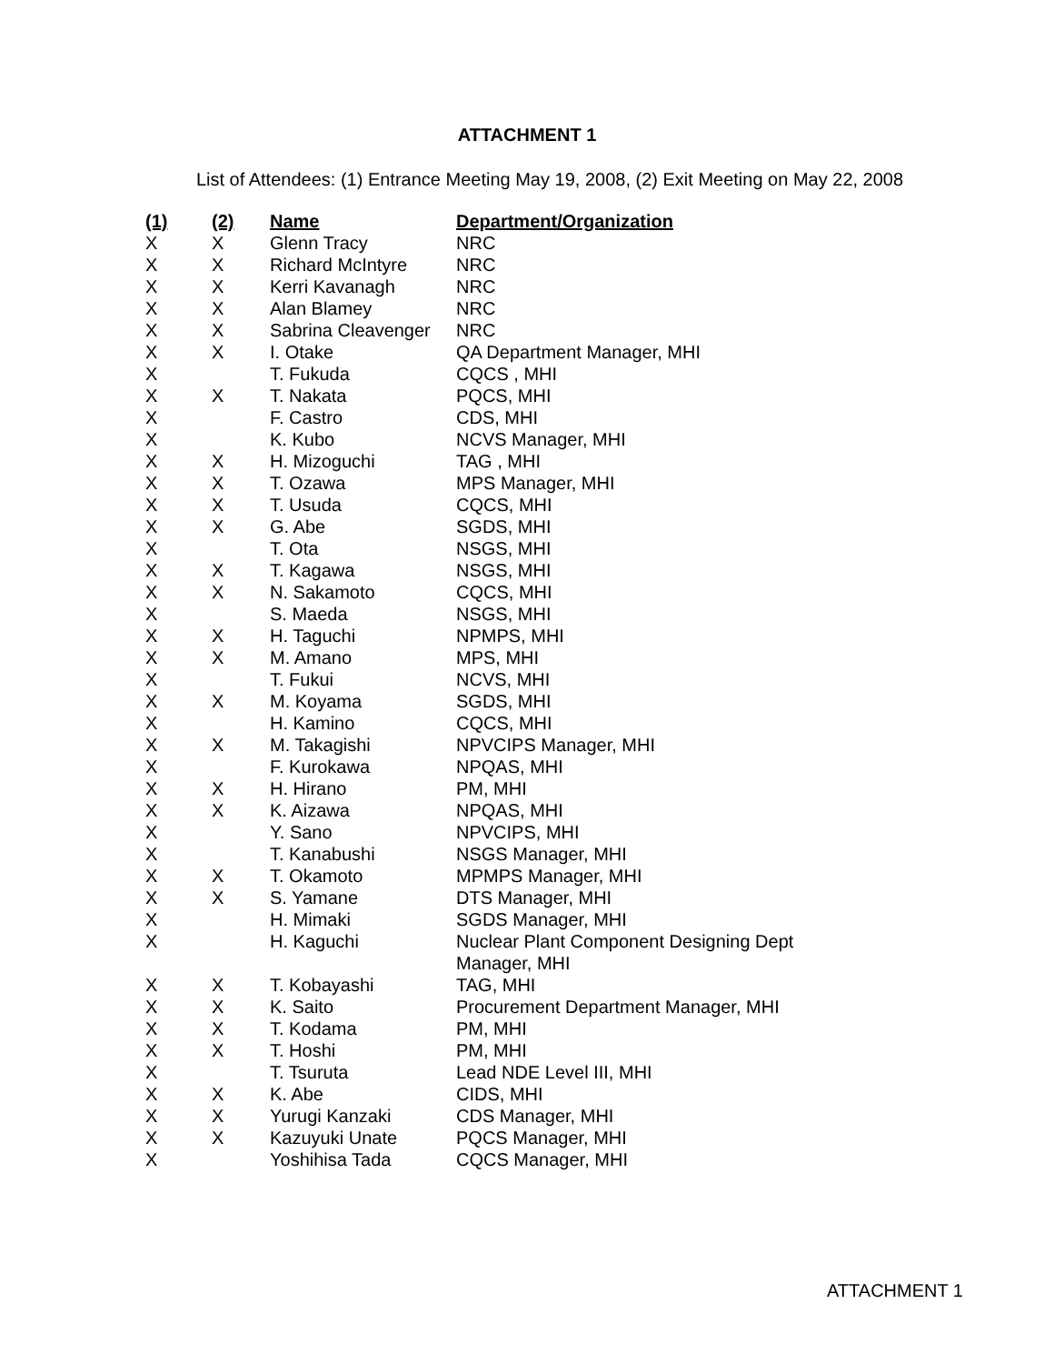ATTACHMENT 1
List of Attendees: (1) Entrance Meeting May 19, 2008, (2) Exit Meeting on May 22, 2008
| (1) | (2) | Name | Department/Organization |
| --- | --- | --- | --- |
| X | X | Glenn Tracy | NRC |
| X | X | Richard McIntyre | NRC |
| X | X | Kerri Kavanagh | NRC |
| X | X | Alan Blamey | NRC |
| X | X | Sabrina Cleavenger | NRC |
| X | X | I. Otake | QA Department Manager, MHI |
| X | | T. Fukuda | CQCS , MHI |
| X | X | T. Nakata | PQCS, MHI |
| X | | F. Castro | CDS, MHI |
| X | | K. Kubo | NCVS Manager, MHI |
| X | X | H. Mizoguchi | TAG , MHI |
| X | X | T. Ozawa | MPS Manager, MHI |
| X | X | T. Usuda | CQCS, MHI |
| X | X | G. Abe | SGDS, MHI |
| X | | T. Ota | NSGS, MHI |
| X | X | T. Kagawa | NSGS, MHI |
| X | X | N. Sakamoto | CQCS, MHI |
| X | | S. Maeda | NSGS, MHI |
| X | X | H. Taguchi | NPMPS, MHI |
| X | X | M. Amano | MPS, MHI |
| X | | T. Fukui | NCVS, MHI |
| X | X | M. Koyama | SGDS, MHI |
| X | | H. Kamino | CQCS, MHI |
| X | X | M. Takagishi | NPVCIPS Manager, MHI |
| X | | F. Kurokawa | NPQAS, MHI |
| X | X | H. Hirano | PM, MHI |
| X | X | K. Aizawa | NPQAS, MHI |
| X | | Y. Sano | NPVCIPS, MHI |
| X | | T. Kanabushi | NSGS Manager, MHI |
| X | X | T. Okamoto | MPMPS Manager, MHI |
| X | X | S. Yamane | DTS Manager, MHI |
| X | | H. Mimaki | SGDS Manager, MHI |
| X | | H. Kaguchi | Nuclear Plant Component Designing Dept Manager, MHI |
| X | X | T. Kobayashi | TAG, MHI |
| X | X | K. Saito | Procurement Department Manager, MHI |
| X | X | T. Kodama | PM, MHI |
| X | X | T. Hoshi | PM, MHI |
| X | | T. Tsuruta | Lead NDE Level III, MHI |
| X | X | K. Abe | CIDS, MHI |
| X | X | Yurugi Kanzaki | CDS Manager, MHI |
| X | X | Kazuyuki Unate | PQCS Manager, MHI |
| X | | Yoshihisa Tada | CQCS Manager, MHI |
ATTACHMENT 1